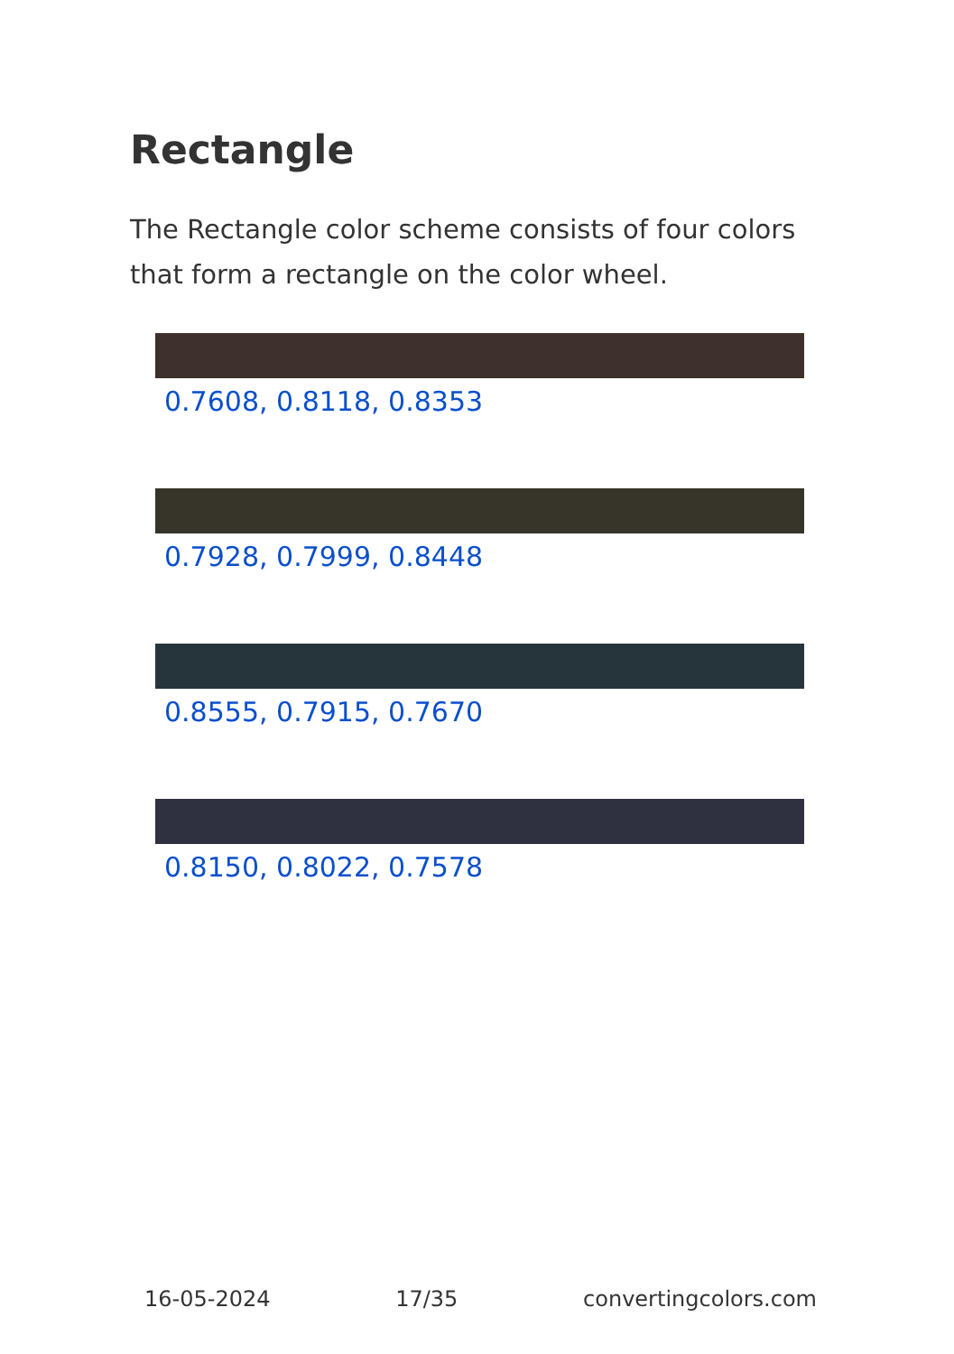Rectangle
The Rectangle color scheme consists of four colors that form a rectangle on the color wheel.
0.7608, 0.8118, 0.8353
0.7928, 0.7999, 0.8448
0.8555, 0.7915, 0.7670
0.8150, 0.8022, 0.7578
16-05-2024 17/35 convertingcolors.com